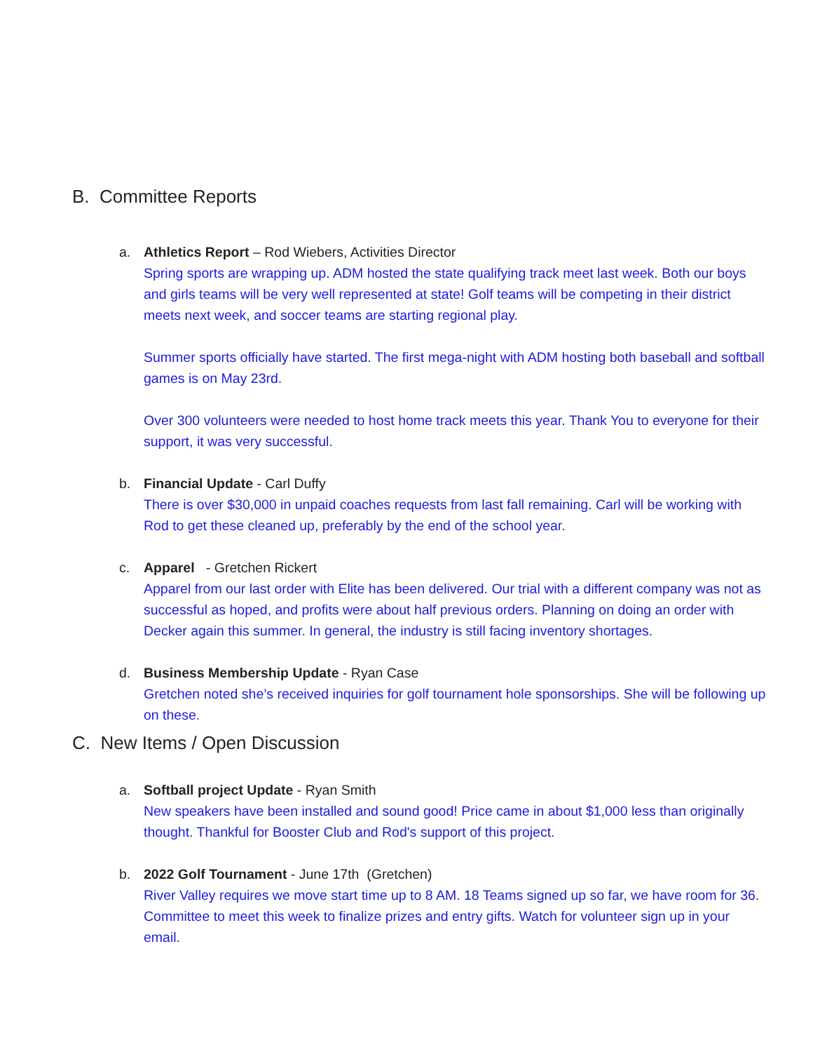B. Committee Reports
a. Athletics Report – Rod Wiebers, Activities Director
Spring sports are wrapping up. ADM hosted the state qualifying track meet last week. Both our boys and girls teams will be very well represented at state! Golf teams will be competing in their district meets next week, and soccer teams are starting regional play.
Summer sports officially have started. The first mega-night with ADM hosting both baseball and softball games is on May 23rd.
Over 300 volunteers were needed to host home track meets this year. Thank You to everyone for their support, it was very successful.
b. Financial Update - Carl Duffy
There is over $30,000 in unpaid coaches requests from last fall remaining. Carl will be working with Rod to get these cleaned up, preferably by the end of the school year.
c. Apparel - Gretchen Rickert
Apparel from our last order with Elite has been delivered. Our trial with a different company was not as successful as hoped, and profits were about half previous orders. Planning on doing an order with Decker again this summer. In general, the industry is still facing inventory shortages.
d. Business Membership Update - Ryan Case
Gretchen noted she’s received inquiries for golf tournament hole sponsorships. She will be following up on these.
C. New Items / Open Discussion
a. Softball project Update - Ryan Smith
New speakers have been installed and sound good! Price came in about $1,000 less than originally thought. Thankful for Booster Club and Rod's support of this project.
b. 2022 Golf Tournament - June 17th (Gretchen)
River Valley requires we move start time up to 8 AM. 18 Teams signed up so far, we have room for 36. Committee to meet this week to finalize prizes and entry gifts. Watch for volunteer sign up in your email.